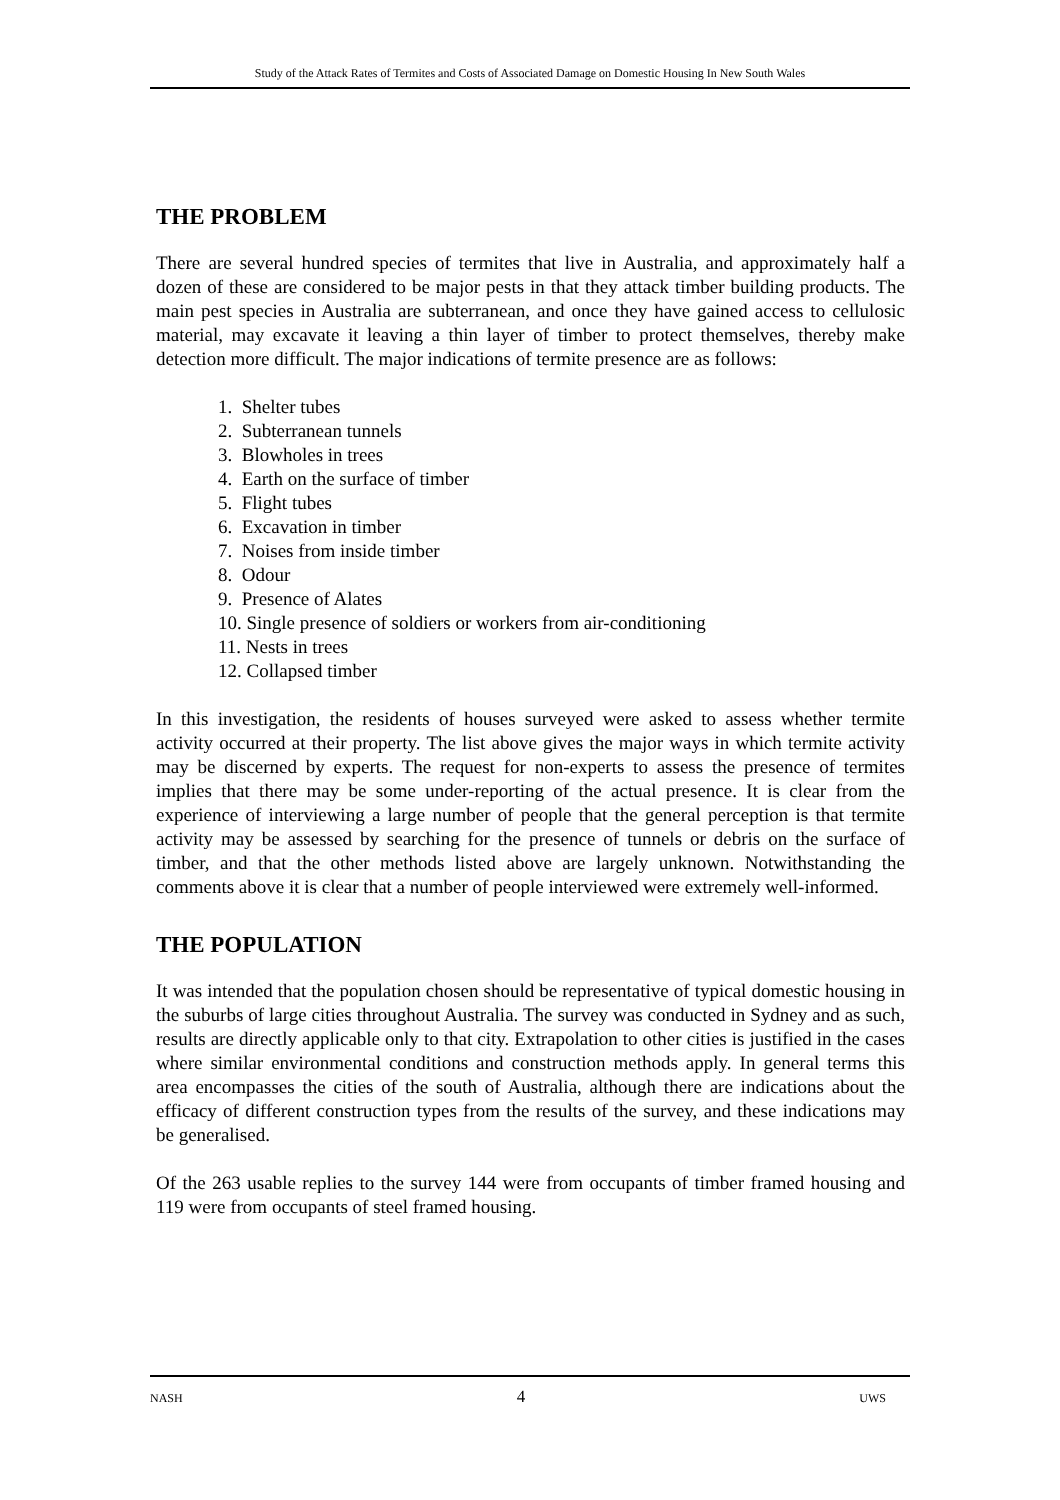Study of the Attack Rates of Termites and Costs of Associated Damage on Domestic Housing In New South Wales
THE PROBLEM
There are several hundred species of termites that live in Australia, and approximately half a dozen of these are considered to be major pests in that they attack timber building products. The main pest species in Australia are subterranean, and once they have gained access to cellulosic material, may excavate it leaving a thin layer of timber to protect themselves, thereby make detection more difficult. The major indications of termite presence are as follows:
1. Shelter tubes
2. Subterranean tunnels
3. Blowholes in trees
4. Earth on the surface of timber
5. Flight tubes
6. Excavation in timber
7. Noises from inside timber
8. Odour
9. Presence of Alates
10. Single presence of soldiers or workers from air-conditioning
11. Nests in trees
12. Collapsed timber
In this investigation, the residents of houses surveyed were asked to assess whether termite activity occurred at their property. The list above gives the major ways in which termite activity may be discerned by experts. The request for non-experts to assess the presence of termites implies that there may be some under-reporting of the actual presence. It is clear from the experience of interviewing a large number of people that the general perception is that termite activity may be assessed by searching for the presence of tunnels or debris on the surface of timber, and that the other methods listed above are largely unknown. Notwithstanding the comments above it is clear that a number of people interviewed were extremely well-informed.
THE POPULATION
It was intended that the population chosen should be representative of typical domestic housing in the suburbs of large cities throughout Australia. The survey was conducted in Sydney and as such, results are directly applicable only to that city. Extrapolation to other cities is justified in the cases where similar environmental conditions and construction methods apply. In general terms this area encompasses the cities of the south of Australia, although there are indications about the efficacy of different construction types from the results of the survey, and these indications may be generalised.
Of the 263 usable replies to the survey 144 were from occupants of timber framed housing and 119 were from occupants of steel framed housing.
NASH 4 UWS